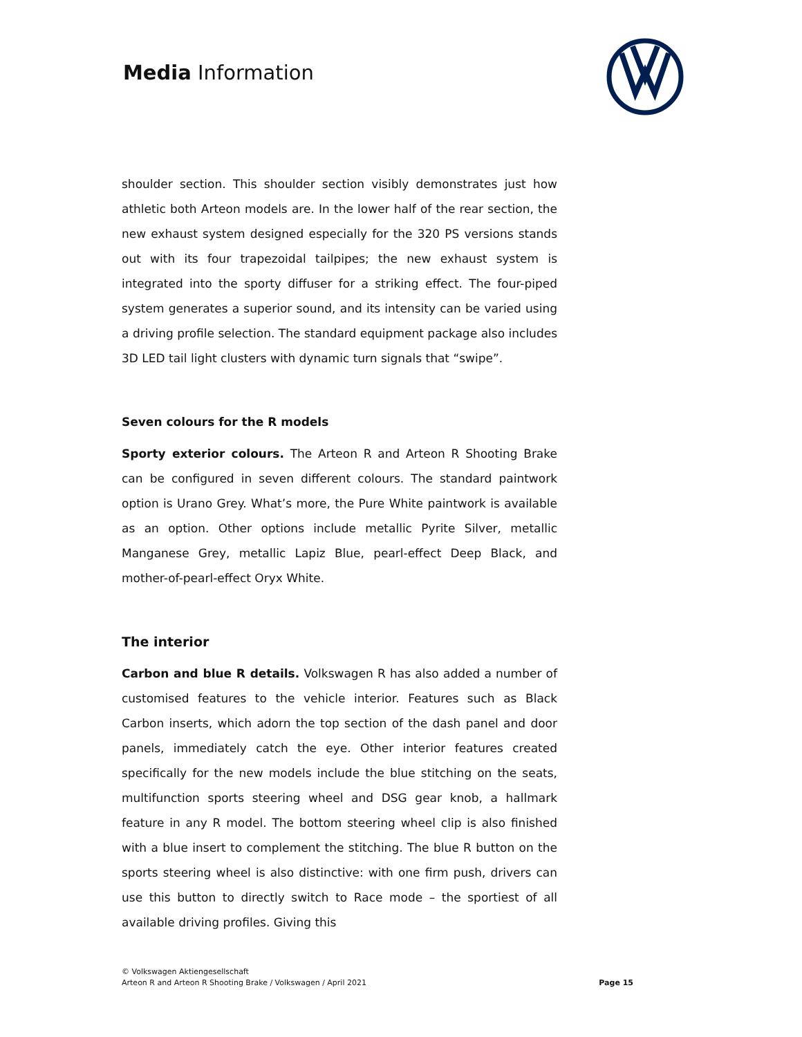Media Information
shoulder section. This shoulder section visibly demonstrates just how athletic both Arteon models are. In the lower half of the rear section, the new exhaust system designed especially for the 320 PS versions stands out with its four trapezoidal tailpipes; the new exhaust system is integrated into the sporty diffuser for a striking effect. The four-piped system generates a superior sound, and its intensity can be varied using a driving profile selection. The standard equipment package also includes 3D LED tail light clusters with dynamic turn signals that “swipe”.
Seven colours for the R models
Sporty exterior colours. The Arteon R and Arteon R Shooting Brake can be configured in seven different colours. The standard paintwork option is Urano Grey. What’s more, the Pure White paintwork is available as an option. Other options include metallic Pyrite Silver, metallic Manganese Grey, metallic Lapiz Blue, pearl-effect Deep Black, and mother-of-pearl-effect Oryx White.
The interior
Carbon and blue R details. Volkswagen R has also added a number of customised features to the vehicle interior. Features such as Black Carbon inserts, which adorn the top section of the dash panel and door panels, immediately catch the eye. Other interior features created specifically for the new models include the blue stitching on the seats, multifunction sports steering wheel and DSG gear knob, a hallmark feature in any R model. The bottom steering wheel clip is also finished with a blue insert to complement the stitching. The blue R button on the sports steering wheel is also distinctive: with one firm push, drivers can use this button to directly switch to Race mode – the sportiest of all available driving profiles. Giving this
© Volkswagen Aktiengesellschaft
Arteon R and Arteon R Shooting Brake / Volkswagen / April 2021
Page 15